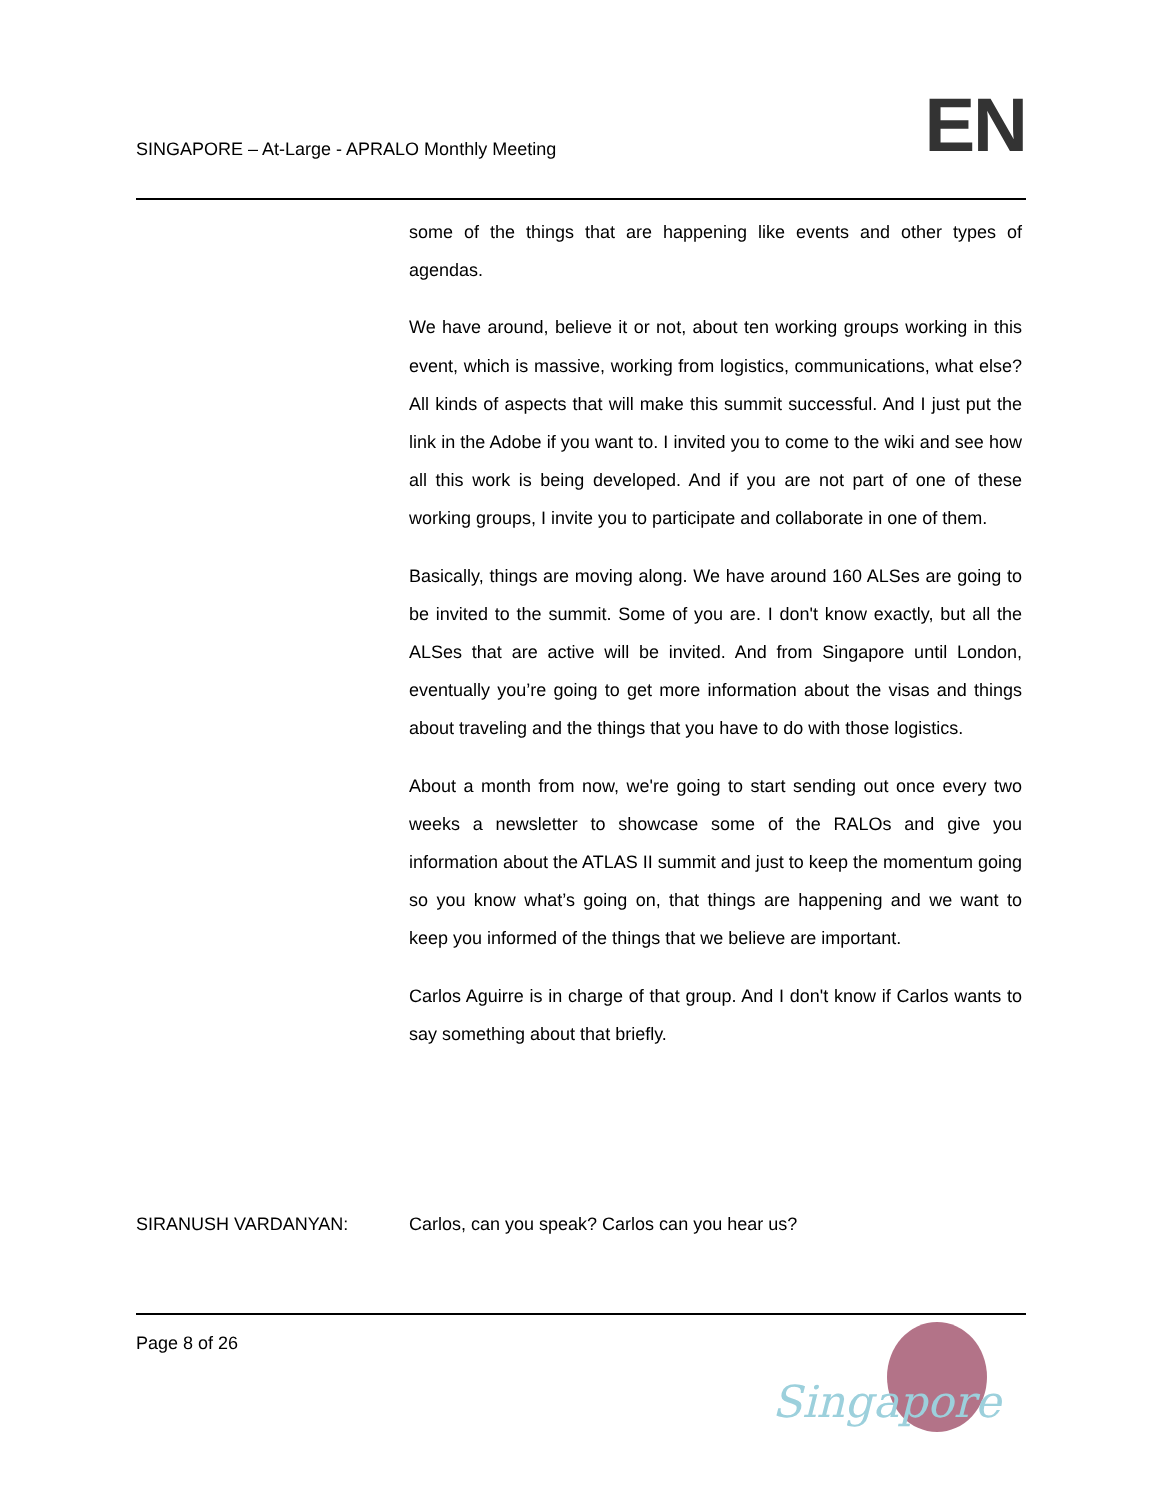SINGAPORE – At-Large - APRALO Monthly Meeting
EN
some of the things that are happening like events and other types of agendas.
We have around, believe it or not, about ten working groups working in this event, which is massive, working from logistics, communications, what else? All kinds of aspects that will make this summit successful. And I just put the link in the Adobe if you want to. I invited you to come to the wiki and see how all this work is being developed. And if you are not part of one of these working groups, I invite you to participate and collaborate in one of them.
Basically, things are moving along. We have around 160 ALSes are going to be invited to the summit. Some of you are. I don't know exactly, but all the ALSes that are active will be invited. And from Singapore until London, eventually you’re going to get more information about the visas and things about traveling and the things that you have to do with those logistics.
About a month from now, we're going to start sending out once every two weeks a newsletter to showcase some of the RALOs and give you information about the ATLAS II summit and just to keep the momentum going so you know what’s going on, that things are happening and we want to keep you informed of the things that we believe are important.
Carlos Aguirre is in charge of that group. And I don't know if Carlos wants to say something about that briefly.
SIRANUSH VARDANYAN: Carlos, can you speak? Carlos can you hear us?
Page 8 of 26
Singapore